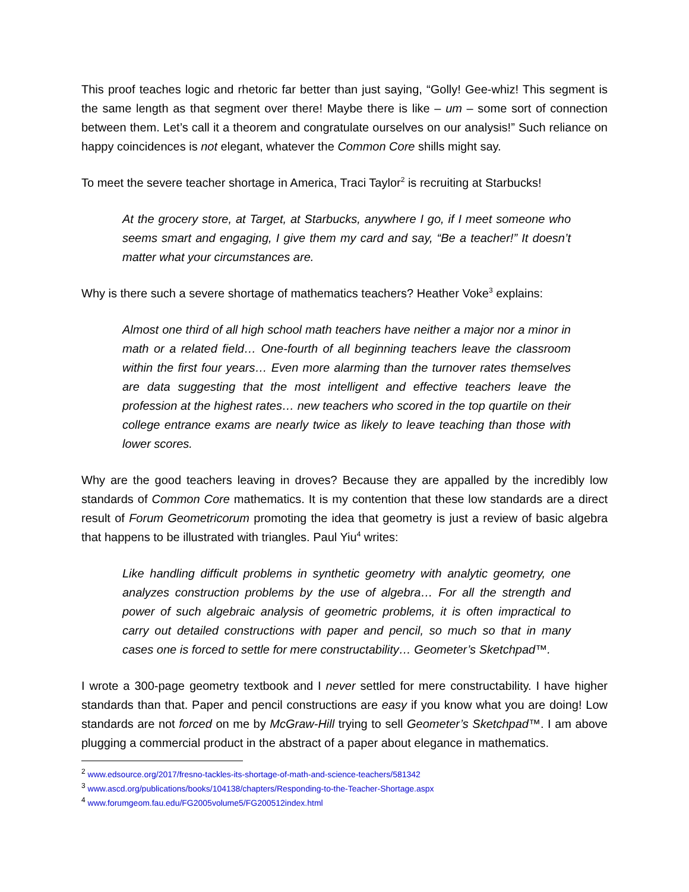This proof teaches logic and rhetoric far better than just saying, “Golly! Gee-whiz! This segment is the same length as that segment over there! Maybe there is like – um – some sort of connection between them. Let’s call it a theorem and congratulate ourselves on our analysis!” Such reliance on happy coincidences is not elegant, whatever the Common Core shills might say.
To meet the severe teacher shortage in America, Traci Taylor<sup>2</sup> is recruiting at Starbucks!
At the grocery store, at Target, at Starbucks, anywhere I go, if I meet someone who seems smart and engaging, I give them my card and say, “Be a teacher!” It doesn’t matter what your circumstances are.
Why is there such a severe shortage of mathematics teachers? Heather Voke<sup>3</sup> explains:
Almost one third of all high school math teachers have neither a major nor a minor in math or a related field… One-fourth of all beginning teachers leave the classroom within the first four years… Even more alarming than the turnover rates themselves are data suggesting that the most intelligent and effective teachers leave the profession at the highest rates… new teachers who scored in the top quartile on their college entrance exams are nearly twice as likely to leave teaching than those with lower scores.
Why are the good teachers leaving in droves? Because they are appalled by the incredibly low standards of Common Core mathematics. It is my contention that these low standards are a direct result of Forum Geometricorum promoting the idea that geometry is just a review of basic algebra that happens to be illustrated with triangles. Paul Yiu<sup>4</sup> writes:
Like handling difficult problems in synthetic geometry with analytic geometry, one analyzes construction problems by the use of algebra… For all the strength and power of such algebraic analysis of geometric problems, it is often impractical to carry out detailed constructions with paper and pencil, so much so that in many cases one is forced to settle for mere constructability… Geometer’s Sketchpad™.
I wrote a 300-page geometry textbook and I never settled for mere constructability. I have higher standards than that. Paper and pencil constructions are easy if you know what you are doing! Low standards are not forced on me by McGraw-Hill trying to sell Geometer’s Sketchpad™. I am above plugging a commercial product in the abstract of a paper about elegance in mathematics.
<sup>2</sup> www.edsource.org/2017/fresno-tackles-its-shortage-of-math-and-science-teachers/581342
<sup>3</sup> www.ascd.org/publications/books/104138/chapters/Responding-to-the-Teacher-Shortage.aspx
<sup>4</sup> www.forumgeom.fau.edu/FG2005volume5/FG200512index.html